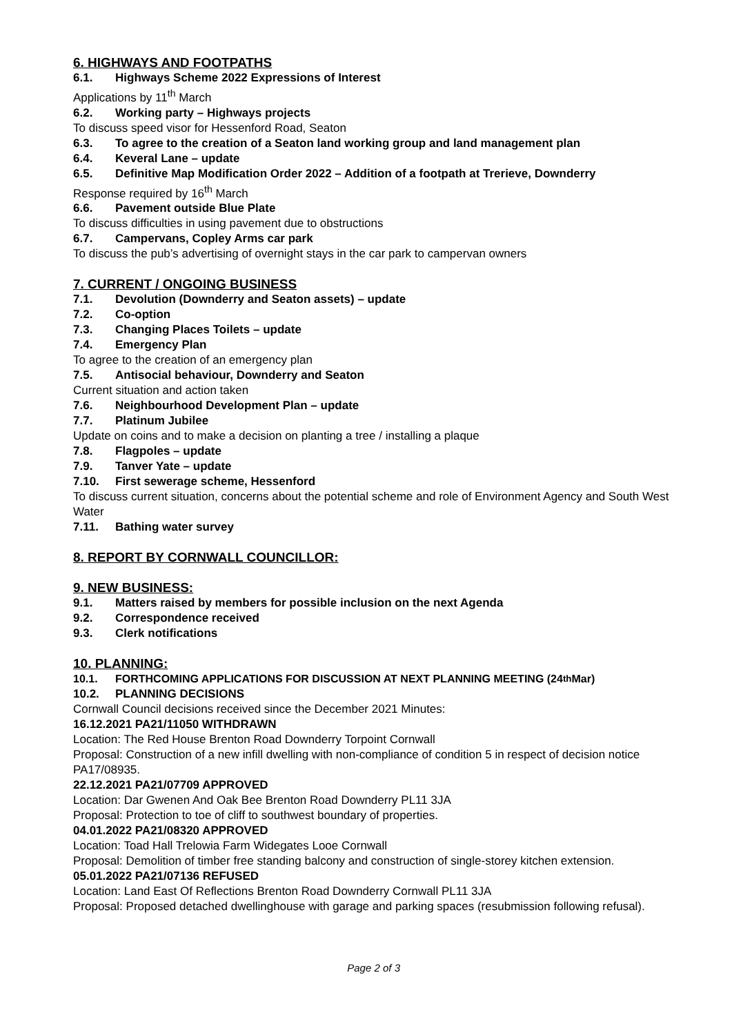6. HIGHWAYS AND FOOTPATHS
6.1. Highways Scheme 2022 Expressions of Interest
Applications by 11<sup>th</sup> March
6.2. Working party – Highways projects
To discuss speed visor for Hessenford Road, Seaton
6.3. To agree to the creation of a Seaton land working group and land management plan
6.4. Keveral Lane – update
6.5. Definitive Map Modification Order 2022 – Addition of a footpath at Trerieve, Downderry
Response required by 16<sup>th</sup> March
6.6. Pavement outside Blue Plate
To discuss difficulties in using pavement due to obstructions
6.7. Campervans, Copley Arms car park
To discuss the pub’s advertising of overnight stays in the car park to campervan owners
7. CURRENT / ONGOING BUSINESS
7.1. Devolution (Downderry and Seaton assets) – update
7.2. Co-option
7.3. Changing Places Toilets – update
7.4. Emergency Plan
To agree to the creation of an emergency plan
7.5. Antisocial behaviour, Downderry and Seaton
Current situation and action taken
7.6. Neighbourhood Development Plan – update
7.7. Platinum Jubilee
Update on coins and to make a decision on planting a tree / installing a plaque
7.8. Flagpoles – update
7.9. Tanver Yate – update
7.10. First sewerage scheme, Hessenford
To discuss current situation, concerns about the potential scheme and role of Environment Agency and South West Water
7.11. Bathing water survey
8. REPORT BY CORNWALL COUNCILLOR:
9. NEW BUSINESS:
9.1. Matters raised by members for possible inclusion on the next Agenda
9.2. Correspondence received
9.3. Clerk notifications
10. PLANNING:
10.1. FORTHCOMING APPLICATIONS FOR DISCUSSION AT NEXT PLANNING MEETING (24<sup>th</sup> Mar)
10.2. PLANNING DECISIONS
Cornwall Council decisions received since the December 2021 Minutes:
16.12.2021 PA21/11050 WITHDRAWN
Location: The Red House Brenton Road Downderry Torpoint Cornwall
Proposal: Construction of a new infill dwelling with non-compliance of condition 5 in respect of decision notice PA17/08935.
22.12.2021 PA21/07709 APPROVED
Location: Dar Gwenen And Oak Bee Brenton Road Downderry PL11 3JA
Proposal: Protection to toe of cliff to southwest boundary of properties.
04.01.2022 PA21/08320 APPROVED
Location: Toad Hall Trelowia Farm Widegates Looe Cornwall
Proposal: Demolition of timber free standing balcony and construction of single-storey kitchen extension.
05.01.2022 PA21/07136 REFUSED
Location: Land East Of Reflections Brenton Road Downderry Cornwall PL11 3JA
Proposal: Proposed detached dwellinghouse with garage and parking spaces (resubmission following refusal).
Page 2 of 3